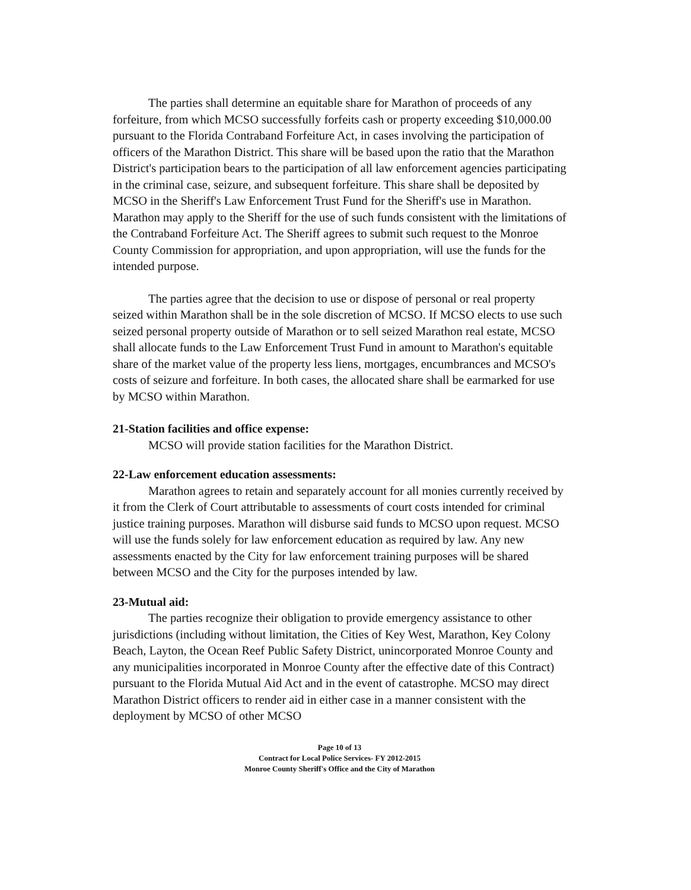The parties shall determine an equitable share for Marathon of proceeds of any forfeiture, from which MCSO successfully forfeits cash or property exceeding $10,000.00 pursuant to the Florida Contraband Forfeiture Act, in cases involving the participation of officers of the Marathon District. This share will be based upon the ratio that the Marathon District's participation bears to the participation of all law enforcement agencies participating in the criminal case, seizure, and subsequent forfeiture. This share shall be deposited by MCSO in the Sheriff's Law Enforcement Trust Fund for the Sheriff's use in Marathon. Marathon may apply to the Sheriff for the use of such funds consistent with the limitations of the Contraband Forfeiture Act. The Sheriff agrees to submit such request to the Monroe County Commission for appropriation, and upon appropriation, will use the funds for the intended purpose.
The parties agree that the decision to use or dispose of personal or real property seized within Marathon shall be in the sole discretion of MCSO. If MCSO elects to use such seized personal property outside of Marathon or to sell seized Marathon real estate, MCSO shall allocate funds to the Law Enforcement Trust Fund in amount to Marathon's equitable share of the market value of the property less liens, mortgages, encumbrances and MCSO's costs of seizure and forfeiture. In both cases, the allocated share shall be earmarked for use by MCSO within Marathon.
21-Station facilities and office expense:
MCSO will provide station facilities for the Marathon District.
22-Law enforcement education assessments:
Marathon agrees to retain and separately account for all monies currently received by it from the Clerk of Court attributable to assessments of court costs intended for criminal justice training purposes. Marathon will disburse said funds to MCSO upon request. MCSO will use the funds solely for law enforcement education as required by law. Any new assessments enacted by the City for law enforcement training purposes will be shared between MCSO and the City for the purposes intended by law.
23-Mutual aid:
The parties recognize their obligation to provide emergency assistance to other jurisdictions (including without limitation, the Cities of Key West, Marathon, Key Colony Beach, Layton, the Ocean Reef Public Safety District, unincorporated Monroe County and any municipalities incorporated in Monroe County after the effective date of this Contract) pursuant to the Florida Mutual Aid Act and in the event of catastrophe. MCSO may direct Marathon District officers to render aid in either case in a manner consistent with the deployment by MCSO of other MCSO
Page 10 of 13
Contract for Local Police Services- FY 2012-2015
Monroe County Sheriff's Office and the City of Marathon